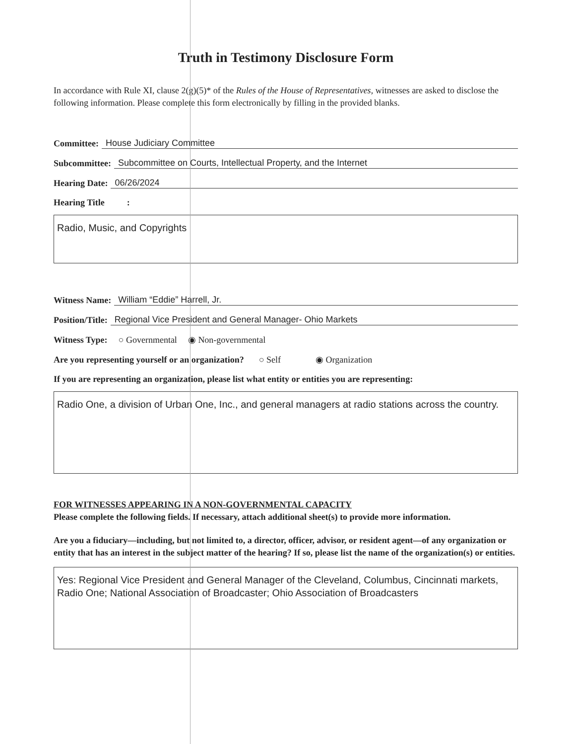Truth in Testimony Disclosure Form
In accordance with Rule XI, clause 2(g)(5)* of the Rules of the House of Representatives, witnesses are asked to disclose the following information. Please complete this form electronically by filling in the provided blanks.
Committee: House Judiciary Committee
Subcommittee: Subcommittee on Courts, Intellectual Property, and the Internet
Hearing Date: 06/26/2024
Hearing Title :
Radio, Music, and Copyrights
Witness Name: William “Eddie” Harrell, Jr.
Position/Title: Regional Vice President and General Manager- Ohio Markets
Witness Type: ○ Governmental ◉ Non-governmental
Are you representing yourself or an organization? ○ Self ◉ Organization
If you are representing an organization, please list what entity or entities you are representing:
Radio One, a division of Urban One, Inc., and general managers at radio stations across the country.
FOR WITNESSES APPEARING IN A NON-GOVERNMENTAL CAPACITY
Please complete the following fields. If necessary, attach additional sheet(s) to provide more information.
Are you a fiduciary—including, but not limited to, a director, officer, advisor, or resident agent—of any organization or entity that has an interest in the subject matter of the hearing? If so, please list the name of the organization(s) or entities.
Yes: Regional Vice President and General Manager of the Cleveland, Columbus, Cincinnati markets, Radio One; National Association of Broadcaster; Ohio Association of Broadcasters